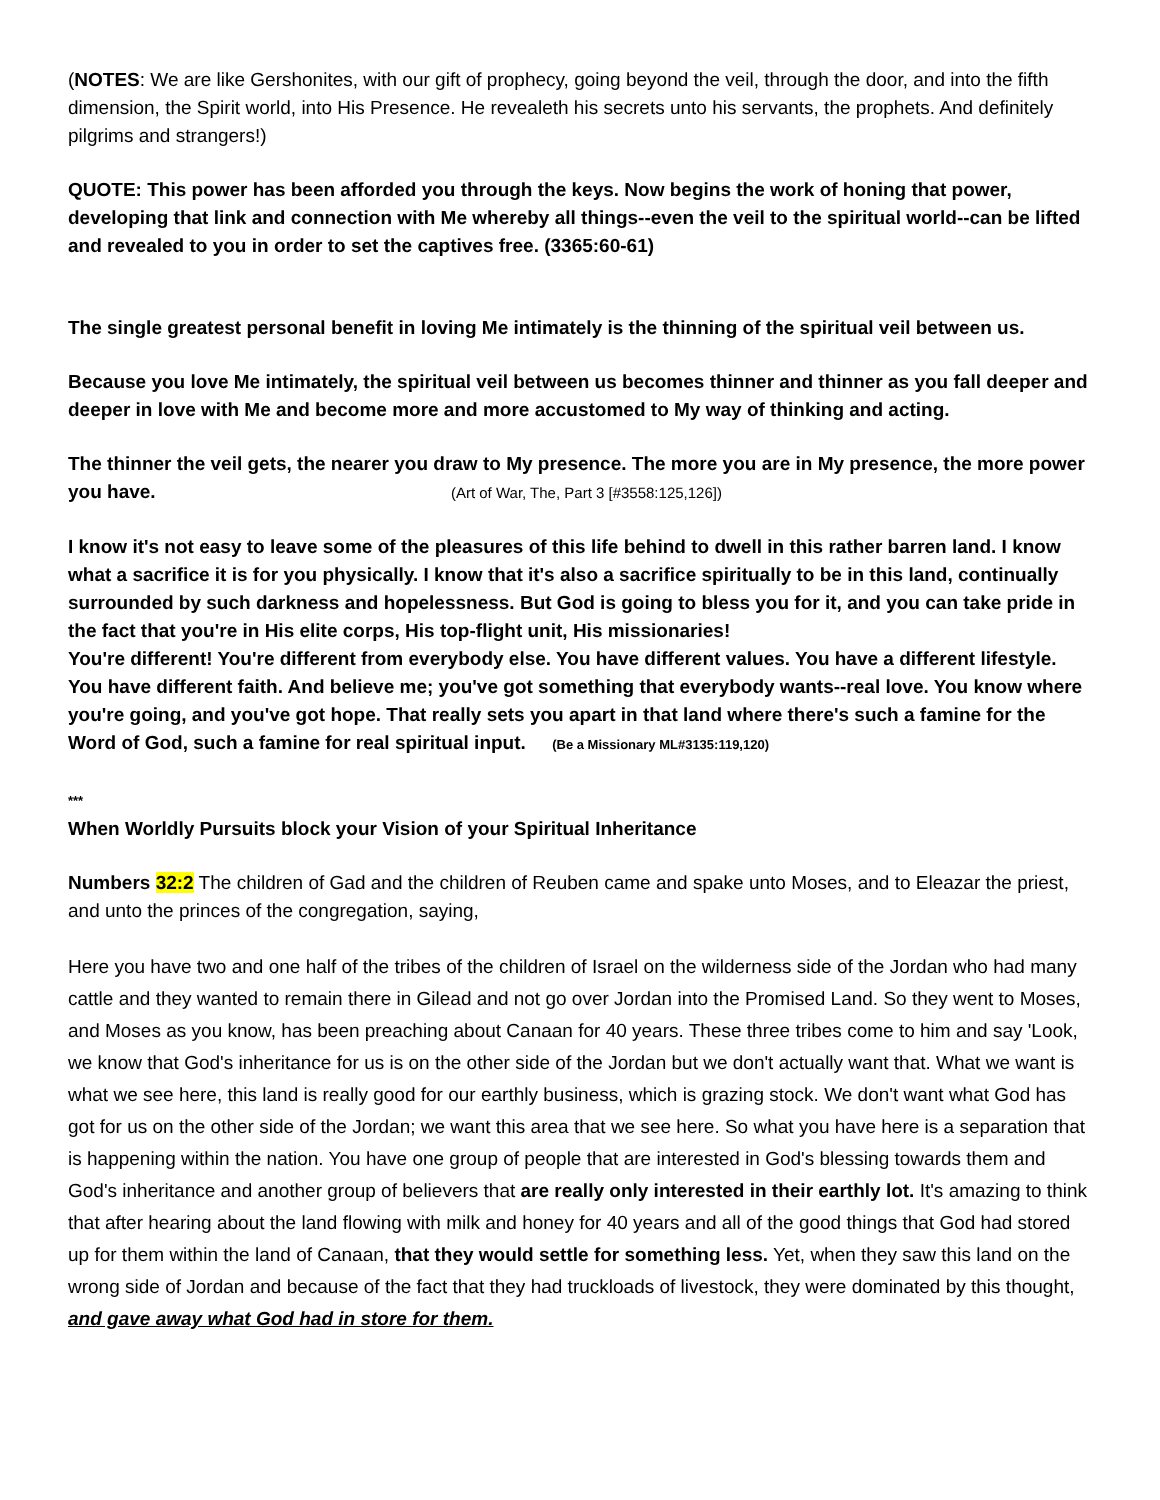(NOTES: We are like Gershonites, with our gift of prophecy, going beyond the veil, through the door, and into the fifth dimension, the Spirit world, into His Presence. He revealeth his secrets unto his servants, the prophets. And definitely pilgrims and strangers!)
QUOTE: This power has been afforded you through the keys. Now begins the work of honing that power, developing that link and connection with Me whereby all things--even the veil to the spiritual world--can be lifted and revealed to you in order to set the captives free. (3365:60-61)
The single greatest personal benefit in loving Me intimately is the thinning of the spiritual veil between us.
Because you love Me intimately, the spiritual veil between us becomes thinner and thinner as you fall deeper and deeper in love with Me and become more and more accustomed to My way of thinking and acting.
The thinner the veil gets, the nearer you draw to My presence. The more you are in My presence, the more power you have. (Art of War, The, Part 3 [#3558:125,126])
I know it's not easy to leave some of the pleasures of this life behind to dwell in this rather barren land. I know what a sacrifice it is for you physically. I know that it's also a sacrifice spiritually to be in this land, continually surrounded by such darkness and hopelessness. But God is going to bless you for it, and you can take pride in the fact that you're in His elite corps, His top-flight unit, His missionaries!
You're different! You're different from everybody else. You have different values. You have a different lifestyle. You have different faith. And believe me; you've got something that everybody wants--real love. You know where you're going, and you've got hope. That really sets you apart in that land where there's such a famine for the Word of God, such a famine for real spiritual input. (Be a Missionary ML#3135:119,120)
***
When Worldly Pursuits block your Vision of your Spiritual Inheritance
Numbers 32:2 The children of Gad and the children of Reuben came and spake unto Moses, and to Eleazar the priest, and unto the princes of the congregation, saying,
Here you have two and one half of the tribes of the children of Israel on the wilderness side of the Jordan who had many cattle and they wanted to remain there in Gilead and not go over Jordan into the Promised Land. So they went to Moses, and Moses as you know, has been preaching about Canaan for 40 years. These three tribes come to him and say 'Look, we know that God's inheritance for us is on the other side of the Jordan but we don't actually want that. What we want is what we see here, this land is really good for our earthly business, which is grazing stock. We don't want what God has got for us on the other side of the Jordan; we want this area that we see here. So what you have here is a separation that is happening within the nation. You have one group of people that are interested in God's blessing towards them and God's inheritance and another group of believers that are really only interested in their earthly lot. It's amazing to think that after hearing about the land flowing with milk and honey for 40 years and all of the good things that God had stored up for them within the land of Canaan, that they would settle for something less. Yet, when they saw this land on the wrong side of Jordan and because of the fact that they had truckloads of livestock, they were dominated by this thought, and gave away what God had in store for them.